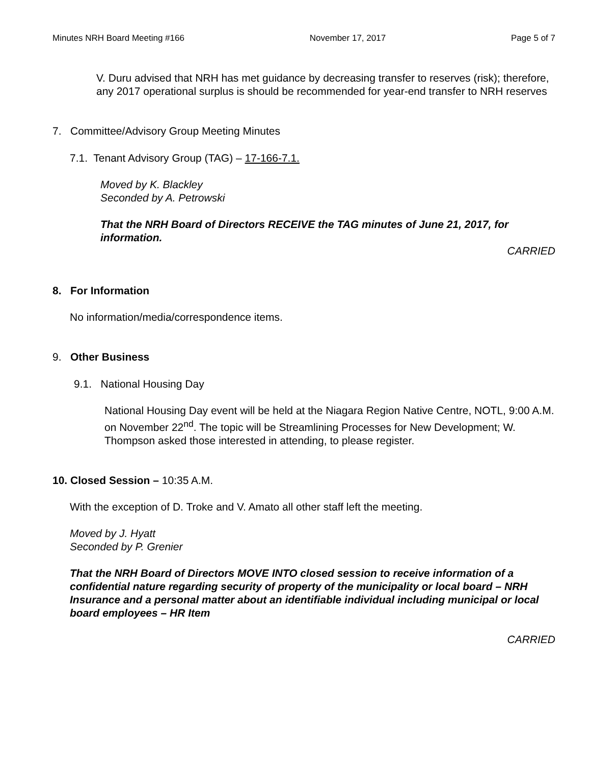Minutes NRH Board Meeting #166 November 17, 2017 Page 5 of 7
V. Duru advised that NRH has met guidance by decreasing transfer to reserves (risk); therefore, any 2017 operational surplus is should be recommended for year-end transfer to NRH reserves
7. Committee/Advisory Group Meeting Minutes
7.1. Tenant Advisory Group (TAG) – 17-166-7.1.
Moved by K. Blackley
Seconded by A. Petrowski
That the NRH Board of Directors RECEIVE the TAG minutes of June 21, 2017, for information.
CARRIED
8. For Information
No information/media/correspondence items.
9. Other Business
9.1. National Housing Day
National Housing Day event will be held at the Niagara Region Native Centre, NOTL, 9:00 A.M. on November 22<sup>nd</sup>. The topic will be Streamlining Processes for New Development; W. Thompson asked those interested in attending, to please register.
10. Closed Session – 10:35 A.M.
With the exception of D. Troke and V. Amato all other staff left the meeting.
Moved by J. Hyatt
Seconded by P. Grenier
That the NRH Board of Directors MOVE INTO closed session to receive information of a confidential nature regarding security of property of the municipality or local board – NRH Insurance and a personal matter about an identifiable individual including municipal or local board employees – HR Item
CARRIED